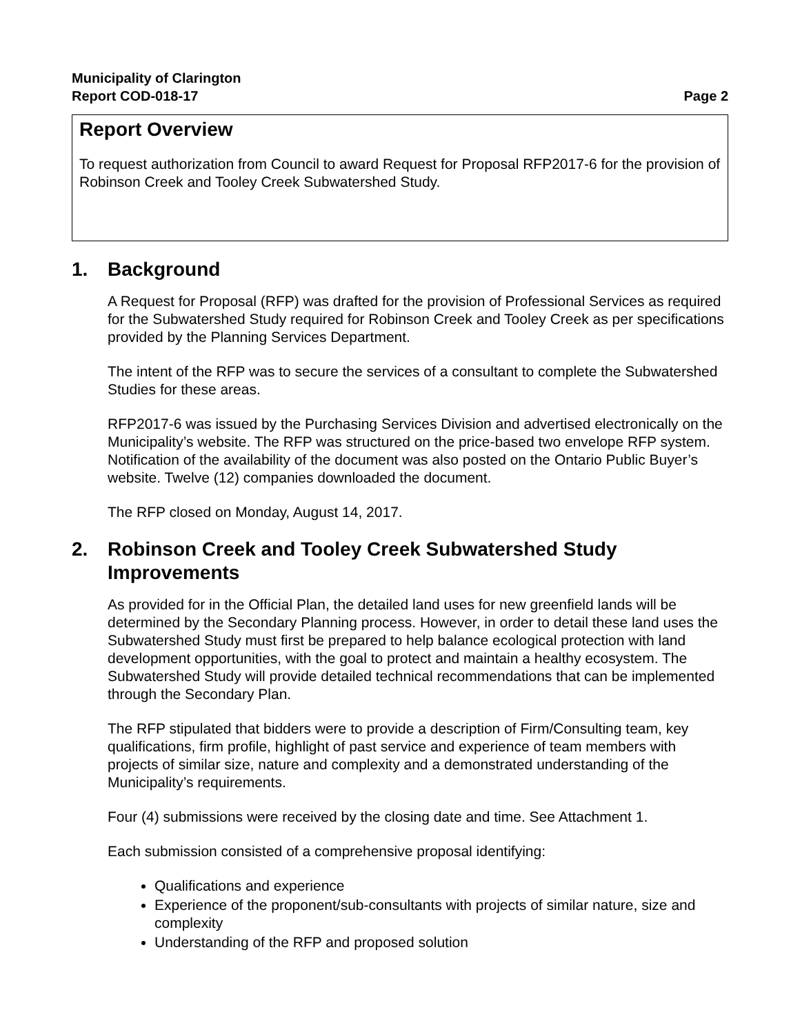Municipality of Clarington
Report COD-018-17
Page 2
Report Overview
To request authorization from Council to award Request for Proposal RFP2017-6 for the provision of Robinson Creek and Tooley Creek Subwatershed Study.
1. Background
A Request for Proposal (RFP) was drafted for the provision of Professional Services as required for the Subwatershed Study required for Robinson Creek and Tooley Creek as per specifications provided by the Planning Services Department.
The intent of the RFP was to secure the services of a consultant to complete the Subwatershed Studies for these areas.
RFP2017-6 was issued by the Purchasing Services Division and advertised electronically on the Municipality’s website. The RFP was structured on the price-based two envelope RFP system. Notification of the availability of the document was also posted on the Ontario Public Buyer’s website. Twelve (12) companies downloaded the document.
The RFP closed on Monday, August 14, 2017.
2. Robinson Creek and Tooley Creek Subwatershed Study Improvements
As provided for in the Official Plan, the detailed land uses for new greenfield lands will be determined by the Secondary Planning process. However, in order to detail these land uses the Subwatershed Study must first be prepared to help balance ecological protection with land development opportunities, with the goal to protect and maintain a healthy ecosystem. The Subwatershed Study will provide detailed technical recommendations that can be implemented through the Secondary Plan.
The RFP stipulated that bidders were to provide a description of Firm/Consulting team, key qualifications, firm profile, highlight of past service and experience of team members with projects of similar size, nature and complexity and a demonstrated understanding of the Municipality’s requirements.
Four (4) submissions were received by the closing date and time. See Attachment 1.
Each submission consisted of a comprehensive proposal identifying:
Qualifications and experience
Experience of the proponent/sub-consultants with projects of similar nature, size and complexity
Understanding of the RFP and proposed solution